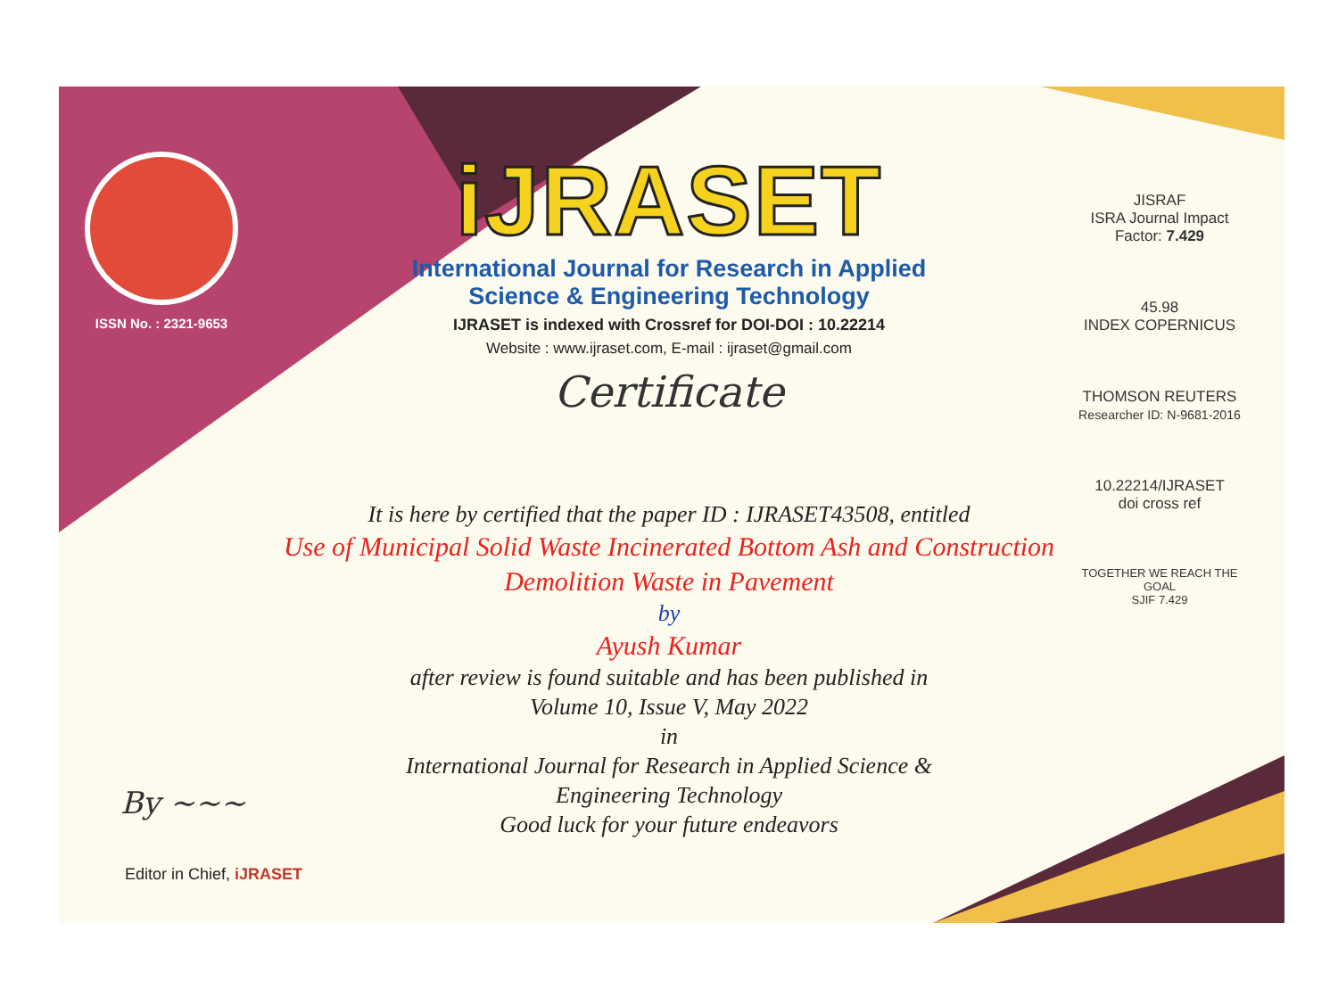ISSN No. : 2321-9653
iJRASET
International Journal for Research in Applied
Science & Engineering Technology
IJRASET is indexed with Crossref for DOI-DOI : 10.22214
Website : www.ijraset.com, E-mail : ijraset@gmail.com
Certificate
It is here by certified that the paper ID : IJRASET43508, entitled
Use of Municipal Solid Waste Incinerated Bottom Ash and Construction
Demolition Waste in Pavement
by
Ayush Kumar
after review is found suitable and has been published in
Volume 10, Issue V, May 2022
in
International Journal for Research in Applied Science &
Engineering Technology
Good luck for your future endeavors
JISRAF
ISRA Journal Impact
Factor: 7.429
45.98
INDEX COPERNICUS
THOMSON REUTERS
Researcher ID: N-9681-2016
10.22214/IJRASET
doi cross ref
TOGETHER WE REACH THE GOAL
SJIF 7.429
By ~~~
Editor in Chief, iJRASET